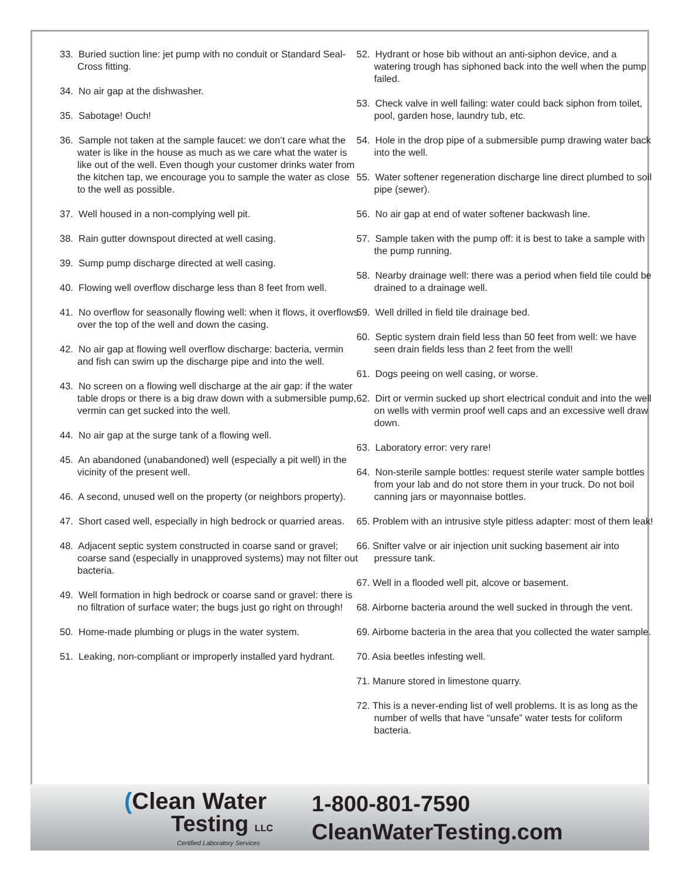33. Buried suction line: jet pump with no conduit or Standard Seal-Cross fitting.
34. No air gap at the dishwasher.
35. Sabotage! Ouch!
36. Sample not taken at the sample faucet: we don’t care what the water is like in the house as much as we care what the water is like out of the well. Even though your customer drinks water from the kitchen tap, we encourage you to sample the water as close to the well as possible.
37. Well housed in a non-complying well pit.
38. Rain gutter downspout directed at well casing.
39. Sump pump discharge directed at well casing.
40. Flowing well overflow discharge less than 8 feet from well.
41. No overflow for seasonally flowing well: when it flows, it overflows over the top of the well and down the casing.
42. No air gap at flowing well overflow discharge: bacteria, vermin and fish can swim up the discharge pipe and into the well.
43. No screen on a flowing well discharge at the air gap: if the water table drops or there is a big draw down with a submersible pump, vermin can get sucked into the well.
44. No air gap at the surge tank of a flowing well.
45. An abandoned (unabandoned) well (especially a pit well) in the vicinity of the present well.
46. A second, unused well on the property (or neighbors property).
47. Short cased well, especially in high bedrock or quarried areas.
48. Adjacent septic system constructed in coarse sand or gravel; coarse sand (especially in unapproved systems) may not filter out bacteria.
49. Well formation in high bedrock or coarse sand or gravel: there is no filtration of surface water; the bugs just go right on through!
50. Home-made plumbing or plugs in the water system.
51. Leaking, non-compliant or improperly installed yard hydrant.
52. Hydrant or hose bib without an anti-siphon device, and a watering trough has siphoned back into the well when the pump failed.
53. Check valve in well failing: water could back siphon from toilet, pool, garden hose, laundry tub, etc.
54. Hole in the drop pipe of a submersible pump drawing water back into the well.
55. Water softener regeneration discharge line direct plumbed to soil pipe (sewer).
56. No air gap at end of water softener backwash line.
57. Sample taken with the pump off: it is best to take a sample with the pump running.
58. Nearby drainage well: there was a period when field tile could be drained to a drainage well.
59. Well drilled in field tile drainage bed.
60. Septic system drain field less than 50 feet from well: we have seen drain fields less than 2 feet from the well!
61. Dogs peeing on well casing, or worse.
62. Dirt or vermin sucked up short electrical conduit and into the well on wells with vermin proof well caps and an excessive well draw down.
63. Laboratory error: very rare!
64. Non-sterile sample bottles: request sterile water sample bottles from your lab and do not store them in your truck. Do not boil canning jars or mayonnaise bottles.
65. Problem with an intrusive style pitless adapter: most of them leak!
66. Snifter valve or air injection unit sucking basement air into pressure tank.
67. Well in a flooded well pit, alcove or basement.
68. Airborne bacteria around the well sucked in through the vent.
69. Airborne bacteria in the area that you collected the water sample.
70. Asia beetles infesting well.
71. Manure stored in limestone quarry.
72. This is a never-ending list of well problems. It is as long as the number of wells that have “unsafe” water tests for coliform bacteria.
(Clean Water
Testing LLC
Certified Laboratory Services
1-800-801-7590
CleanWaterTesting.com